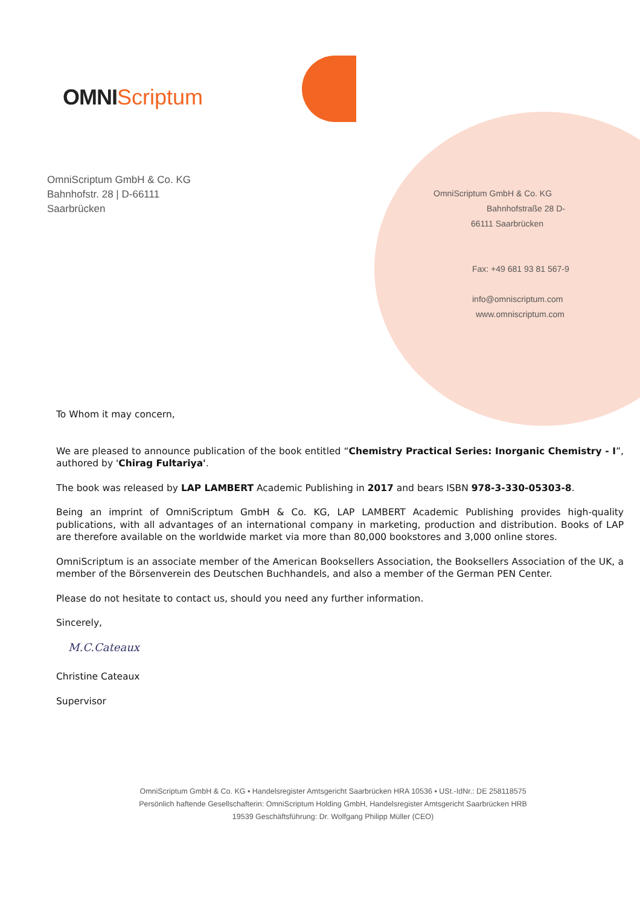OMNI Scriptum
OmniScriptum GmbH & Co. KG
Bahnhofstr. 28 | D-66111
Saarbrücken
OmniScriptum GmbH & Co. KG
Bahnhofstraße 28 D-
66111 Saarbrücken
Fax: +49 681 93 81 567-9
info@omniscriptum.com
www.omniscriptum.com
To Whom it may concern,
We are pleased to announce publication of the book entitled “Chemistry Practical Series: Inorganic Chemistry - I”, authored by 'Chirag Fultariya'.
The book was released by LAP LAMBERT Academic Publishing in 2017 and bears ISBN 978-3-330-05303-8.
Being an imprint of OmniScriptum GmbH & Co. KG, LAP LAMBERT Academic Publishing provides high-quality publications, with all advantages of an international company in marketing, production and distribution. Books of LAP are therefore available on the worldwide market via more than 80,000 bookstores and 3,000 online stores.
OmniScriptum is an associate member of the American Booksellers Association, the Booksellers Association of the UK, a member of the Börsenverein des Deutschen Buchhandels, and also a member of the German PEN Center.
Please do not hesitate to contact us, should you need any further information.
Sincerely,
M.C.Cateaux
Christine Cateaux
Supervisor
OmniScriptum GmbH & Co. KG ▪ Handelsregister Amtsgericht Saarbrücken HRA 10536 ▪ USt.-IdNr.: DE 258118575
Persönlich haftende Gesellschafterin: OmniScriptum Holding GmbH, Handelsregister Amtsgericht Saarbrücken HRB
19539 Geschäftsführung: Dr. Wolfgang Philipp Müller (CEO)